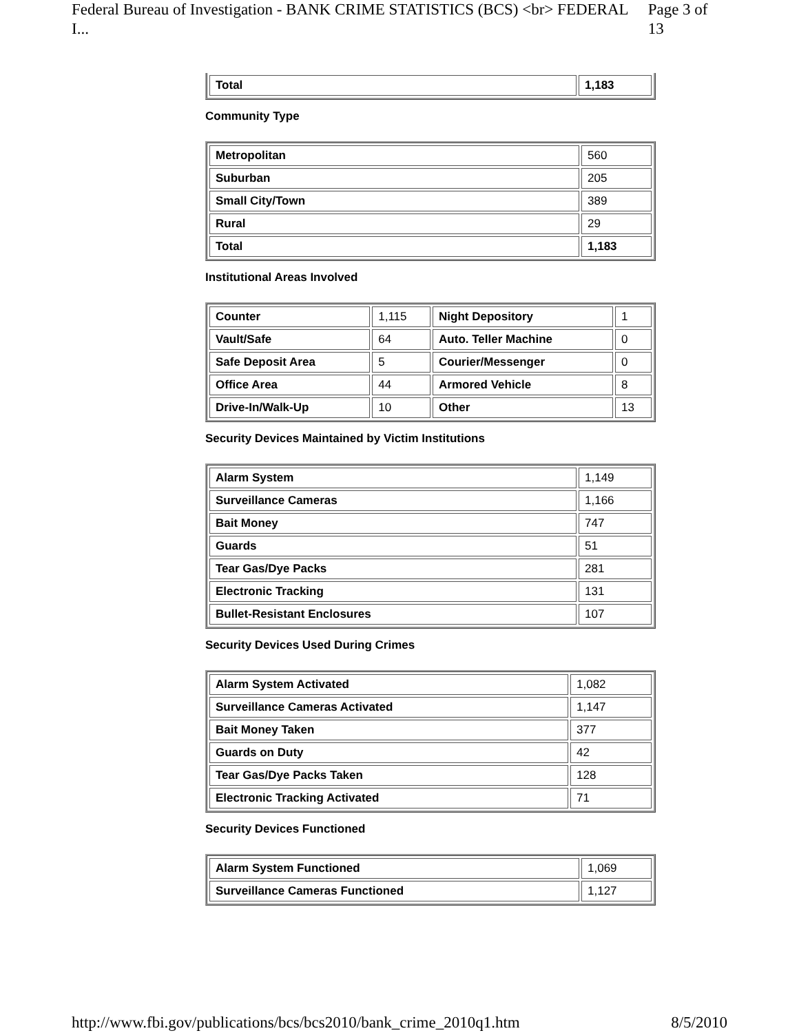Federal Bureau of Investigation - BANK CRIME STATISTICS (BCS) <br> FEDERAL I... Page 3 of 13
| Total | 1,183 |
Community Type
| Metropolitan | 560 |
| Suburban | 205 |
| Small City/Town | 389 |
| Rural | 29 |
| Total | 1,183 |
Institutional Areas Involved
| Counter | 1,115 | Night Depository | 1 |
| Vault/Safe | 64 | Auto. Teller Machine | 0 |
| Safe Deposit Area | 5 | Courier/Messenger | 0 |
| Office Area | 44 | Armored Vehicle | 8 |
| Drive-In/Walk-Up | 10 | Other | 13 |
Security Devices Maintained by Victim Institutions
| Alarm System | 1,149 |
| Surveillance Cameras | 1,166 |
| Bait Money | 747 |
| Guards | 51 |
| Tear Gas/Dye Packs | 281 |
| Electronic Tracking | 131 |
| Bullet-Resistant Enclosures | 107 |
Security Devices Used During Crimes
| Alarm System Activated | 1,082 |
| Surveillance Cameras Activated | 1,147 |
| Bait Money Taken | 377 |
| Guards on Duty | 42 |
| Tear Gas/Dye Packs Taken | 128 |
| Electronic Tracking Activated | 71 |
Security Devices Functioned
| Alarm System Functioned | 1,069 |
| Surveillance Cameras Functioned | 1,127 |
http://www.fbi.gov/publications/bcs/bcs2010/bank_crime_2010q1.htm 8/5/2010